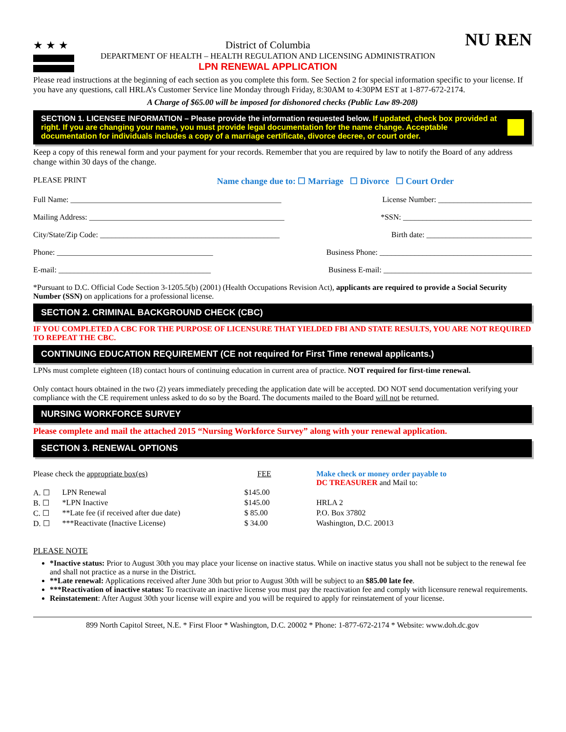★★★ District of Columbia
DEPARTMENT OF HEALTH – HEALTH REGULATION AND LICENSING ADMINISTRATION
LPN RENEWAL APPLICATION
NU REN
Please read instructions at the beginning of each section as you complete this form. See Section 2 for special information specific to your license. If you have any questions, call HRLA’s Customer Service line Monday through Friday, 8:30AM to 4:30PM EST at 1-877-672-2174.
A Charge of $65.00 will be imposed for dishonored checks (Public Law 89-208)
SECTION 1. LICENSEE INFORMATION – Please provide the information requested below. If updated, check box provided at right. If you are changing your name, you must provide legal documentation for the name change. Acceptable documentation for individuals includes a copy of a marriage certificate, divorce decree, or court order.
Keep a copy of this renewal form and your payment for your records. Remember that you are required by law to notify the Board of any address change within 30 days of the change.
PLEASE PRINT Name change due to: ☐ Marriage ☐ Divorce ☐ Court Order
Full Name: ______________________________________________________ License Number: ________________________
Mailing Address: __________________________________________________ *SSN: _________________________________
City/State/Zip Code: ______________________________________________ Birth date: ___________________________
Phone: ________________________________________ Business Phone: _______________________________________
E-mail: _______________________________________ Business E-mail: ______________________________________
*Pursuant to D.C. Official Code Section 3-1205.5(b) (2001) (Health Occupations Revision Act), applicants are required to provide a Social Security Number (SSN) on applications for a professional license.
SECTION 2. CRIMINAL BACKGROUND CHECK (CBC)
IF YOU COMPLETED A CBC FOR THE PURPOSE OF LICENSURE THAT YIELDED FBI AND STATE RESULTS, YOU ARE NOT REQUIRED TO REPEAT THE CBC.
CONTINUING EDUCATION REQUIREMENT (CE not required for First Time renewal applicants.)
LPNs must complete eighteen (18) contact hours of continuing education in current area of practice. NOT required for first-time renewal.
Only contact hours obtained in the two (2) years immediately preceding the application date will be accepted. DO NOT send documentation verifying your compliance with the CE requirement unless asked to do so by the Board. The documents mailed to the Board will not be returned.
NURSING WORKFORCE SURVEY
Please complete and mail the attached 2015 “Nursing Workforce Survey” along with your renewal application.
SECTION 3. RENEWAL OPTIONS
| Please check the appropriate box(es) | | FEE | Make check or money order payable to DC TREASURER and Mail to: |
| A. ☐ | LPN Renewal | $145.00 | |
| B. ☐ | *LPN Inactive | $145.00 | HRLA 2 |
| C. ☐ | **Late fee (if received after due date) | $ 85.00 | P.O. Box 37802 |
| D. ☐ | ***Reactivate (Inactive License) | $ 34.00 | Washington, D.C. 20013 |
PLEASE NOTE
*Inactive status: Prior to August 30th you may place your license on inactive status. While on inactive status you shall not be subject to the renewal fee and shall not practice as a nurse in the District.
**Late renewal: Applications received after June 30th but prior to August 30th will be subject to an $85.00 late fee.
***Reactivation of inactive status: To reactivate an inactive license you must pay the reactivation fee and comply with licensure renewal requirements.
Reinstatement: After August 30th your license will expire and you will be required to apply for reinstatement of your license.
899 North Capitol Street, N.E. * First Floor * Washington, D.C. 20002 * Phone: 1-877-672-2174 * Website: www.doh.dc.gov